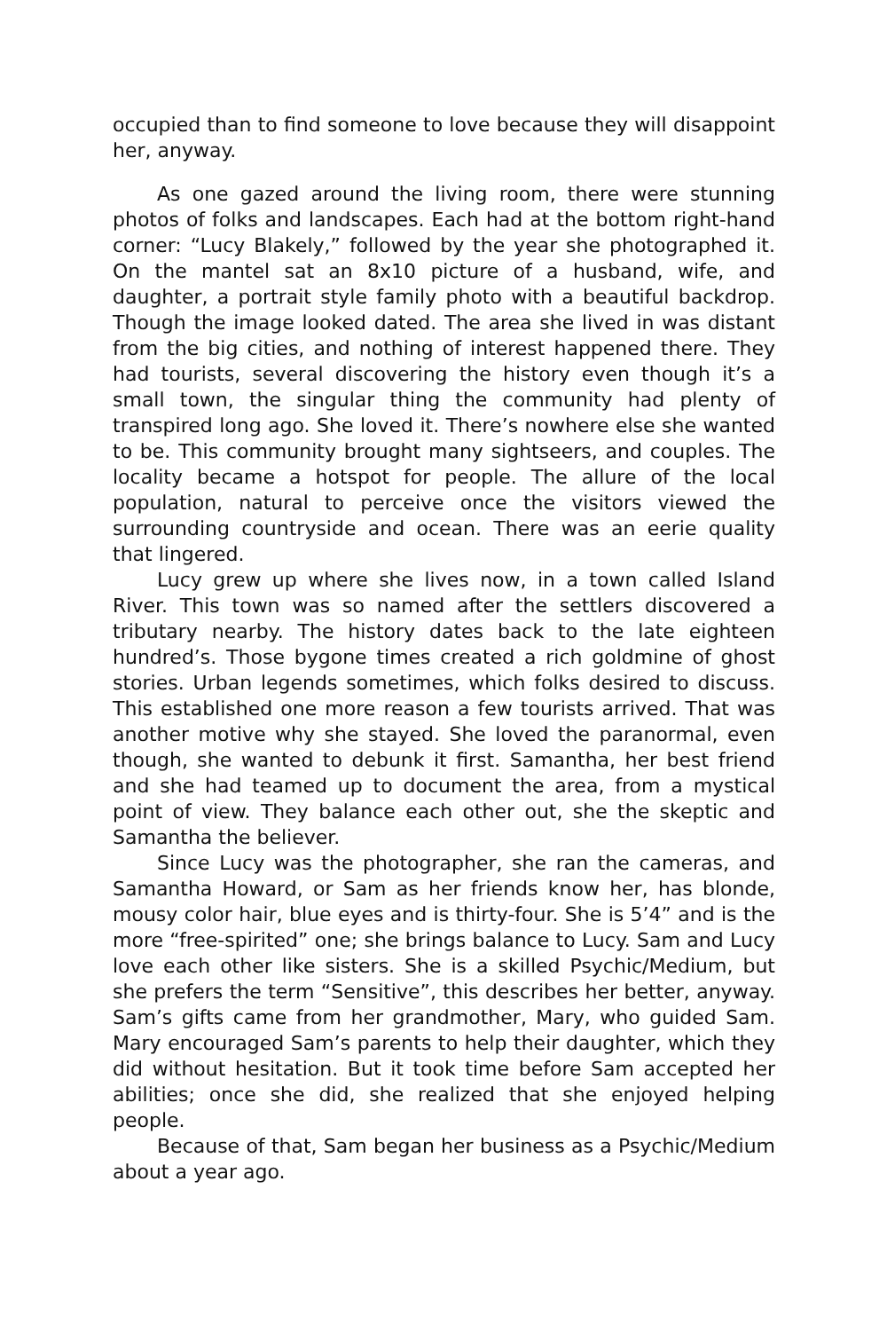occupied than to find someone to love because they will disappoint her, anyway.
As one gazed around the living room, there were stunning photos of folks and landscapes. Each had at the bottom right-hand corner: “Lucy Blakely,” followed by the year she photographed it. On the mantel sat an 8x10 picture of a husband, wife, and daughter, a portrait style family photo with a beautiful backdrop. Though the image looked dated. The area she lived in was distant from the big cities, and nothing of interest happened there. They had tourists, several discovering the history even though it’s a small town, the singular thing the community had plenty of transpired long ago. She loved it. There’s nowhere else she wanted to be. This community brought many sightseers, and couples. The locality became a hotspot for people. The allure of the local population, natural to perceive once the visitors viewed the surrounding countryside and ocean. There was an eerie quality that lingered.
Lucy grew up where she lives now, in a town called Island River. This town was so named after the settlers discovered a tributary nearby. The history dates back to the late eighteen hundred’s. Those bygone times created a rich goldmine of ghost stories. Urban legends sometimes, which folks desired to discuss. This established one more reason a few tourists arrived. That was another motive why she stayed. She loved the paranormal, even though, she wanted to debunk it first. Samantha, her best friend and she had teamed up to document the area, from a mystical point of view. They balance each other out, she the skeptic and Samantha the believer.
Since Lucy was the photographer, she ran the cameras, and Samantha Howard, or Sam as her friends know her, has blonde, mousy color hair, blue eyes and is thirty-four. She is 5’4” and is the more “free-spirited” one; she brings balance to Lucy. Sam and Lucy love each other like sisters. She is a skilled Psychic/Medium, but she prefers the term “Sensitive”, this describes her better, anyway. Sam’s gifts came from her grandmother, Mary, who guided Sam. Mary encouraged Sam’s parents to help their daughter, which they did without hesitation. But it took time before Sam accepted her abilities; once she did, she realized that she enjoyed helping people.
Because of that, Sam began her business as a Psychic/Medium about a year ago.